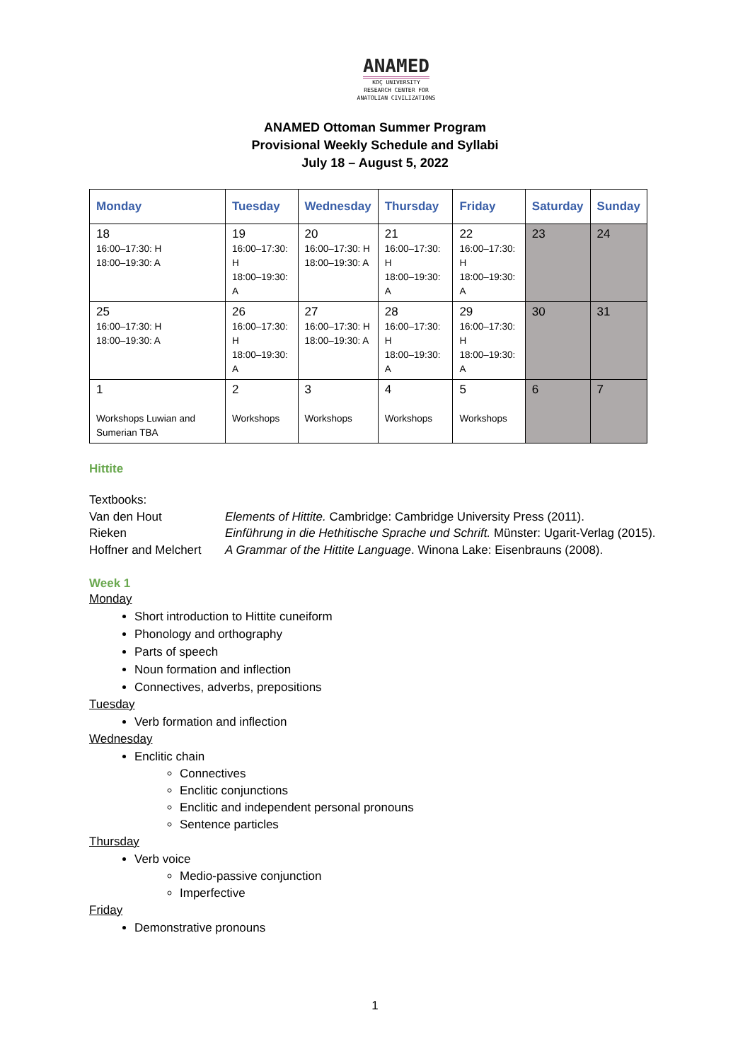ANAMED
KOÇ UNIVERSITY
RESEARCH CENTER FOR
ANATOLIAN CIVILIZATIONS
ANAMED Ottoman Summer Program
Provisional Weekly Schedule and Syllabi
July 18 – August 5, 2022
| Monday | Tuesday | Wednesday | Thursday | Friday | Saturday | Sunday |
| --- | --- | --- | --- | --- | --- | --- |
| 18 16:00–17:30: H 18:00–19:30: A | 19 16:00–17:30: H 18:00–19:30: A | 20 16:00–17:30: H 18:00–19:30: A | 21 16:00–17:30: H 18:00–19:30: A | 22 16:00–17:30: H 18:00–19:30: A | 23 | 24 |
| 25 16:00–17:30: H 18:00–19:30: A | 26 16:00–17:30: H 18:00–19:30: A | 27 16:00–17:30: H 18:00–19:30: A | 28 16:00–17:30: H 18:00–19:30: A | 29 16:00–17:30: H 18:00–19:30: A | 30 | 31 |
| 1 Workshops Luwian and Sumerian TBA | 2 Workshops | 3 Workshops | 4 Workshops | 5 Workshops | 6 | 7 |
Hittite
Textbooks:
Van den Hout
Elements of Hittite. Cambridge: Cambridge University Press (2011).
Rieken
Einführung in die Hethitische Sprache und Schrift. Münster: Ugarit-Verlag (2015).
Hoffner and Melchert
A Grammar of the Hittite Language. Winona Lake: Eisenbrauns (2008).
Week 1
Monday
Short introduction to Hittite cuneiform
Phonology and orthography
Parts of speech
Noun formation and inflection
Connectives, adverbs, prepositions
Tuesday
Verb formation and inflection
Wednesday
Enclitic chain
Connectives
Enclitic conjunctions
Enclitic and independent personal pronouns
Sentence particles
Thursday
Verb voice
Medio-passive conjunction
Imperfective
Friday
Demonstrative pronouns
1